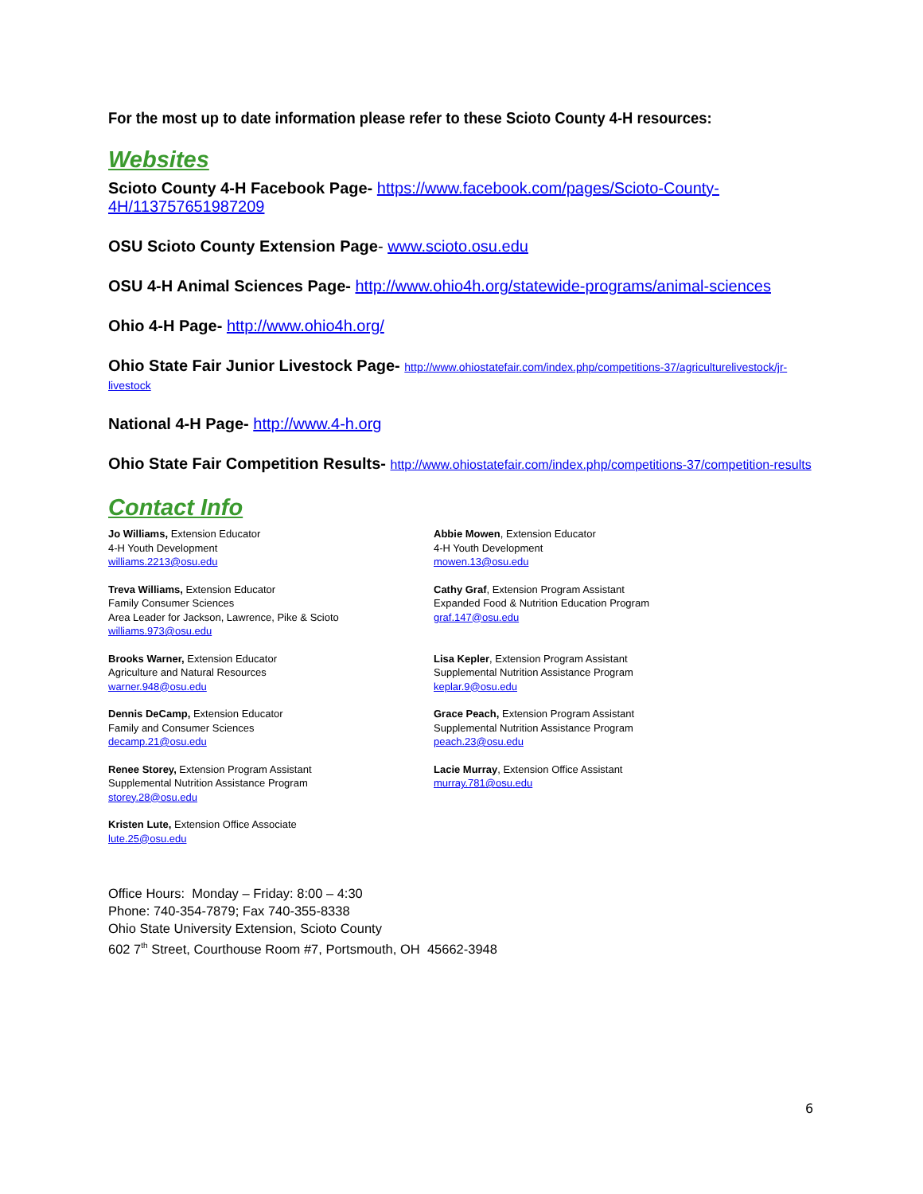For the most up to date information please refer to these Scioto County 4-H resources:
Websites
Scioto County 4-H Facebook Page- https://www.facebook.com/pages/Scioto-County-4H/113757651987209
OSU Scioto County Extension Page- www.scioto.osu.edu
OSU 4-H Animal Sciences Page- http://www.ohio4h.org/statewide-programs/animal-sciences
Ohio 4-H Page- http://www.ohio4h.org/
Ohio State Fair Junior Livestock Page- http://www.ohiostatefair.com/index.php/competitions-37/agriculturelivestock/jr-livestock
National 4-H Page- http://www.4-h.org
Ohio State Fair Competition Results- http://www.ohiostatefair.com/index.php/competitions-37/competition-results
Contact Info
Jo Williams, Extension Educator
4-H Youth Development
williams.2213@osu.edu
Treva Williams, Extension Educator
Family Consumer Sciences
Area Leader for Jackson, Lawrence, Pike & Scioto
williams.973@osu.edu
Brooks Warner, Extension Educator
Agriculture and Natural Resources
warner.948@osu.edu
Dennis DeCamp, Extension Educator
Family and Consumer Sciences
decamp.21@osu.edu
Renee Storey, Extension Program Assistant
Supplemental Nutrition Assistance Program
storey.28@osu.edu
Kristen Lute, Extension Office Associate
lute.25@osu.edu
Abbie Mowen, Extension Educator
4-H Youth Development
mowen.13@osu.edu
Cathy Graf, Extension Program Assistant
Expanded Food & Nutrition Education Program
graf.147@osu.edu
Lisa Kepler, Extension Program Assistant
Supplemental Nutrition Assistance Program
keplar.9@osu.edu
Grace Peach, Extension Program Assistant
Supplemental Nutrition Assistance Program
peach.23@osu.edu
Lacie Murray, Extension Office Assistant
murray.781@osu.edu
Office Hours: Monday – Friday: 8:00 – 4:30
Phone: 740-354-7879; Fax 740-355-8338
Ohio State University Extension, Scioto County
602 7<sup>th</sup> Street, Courthouse Room #7, Portsmouth, OH 45662-3948
6